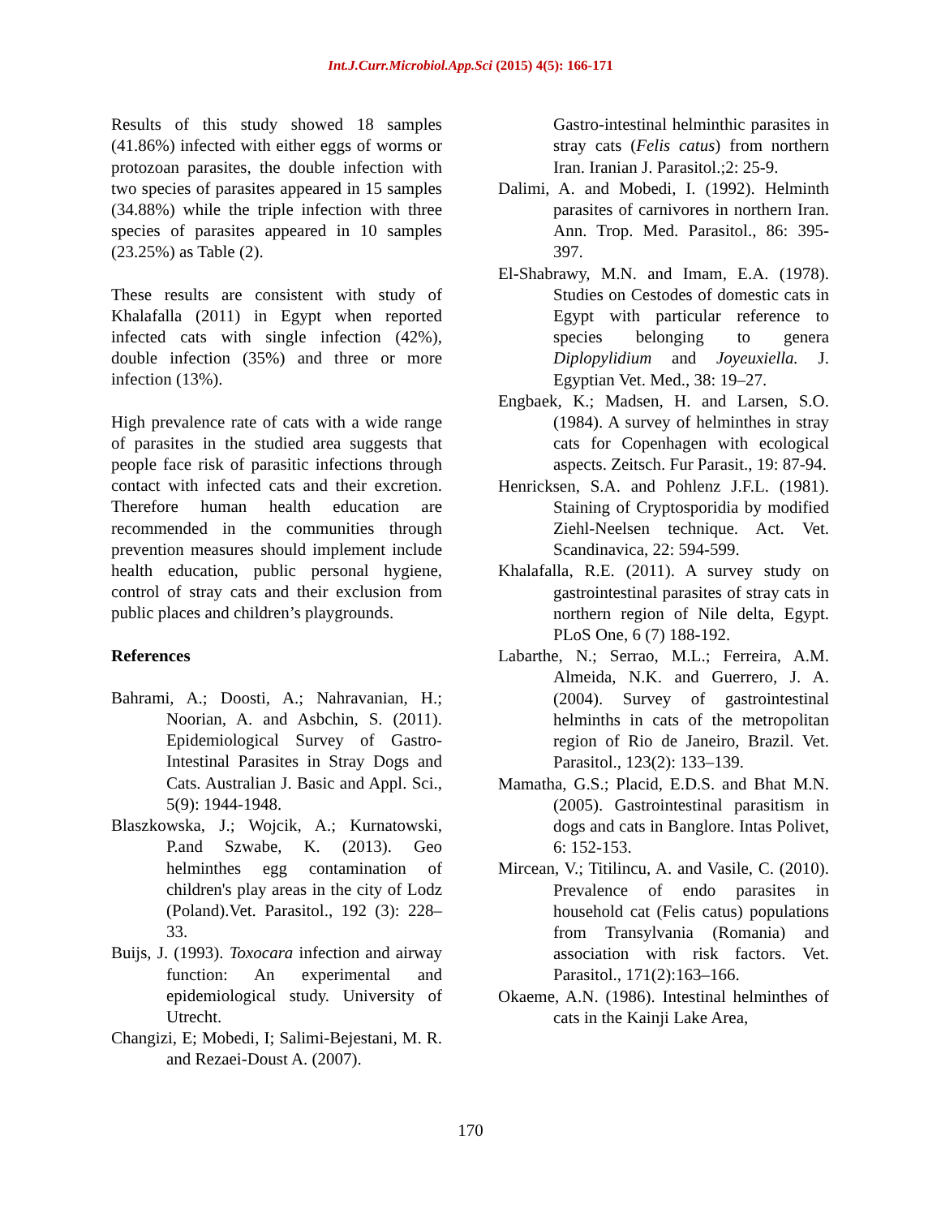Int.J.Curr.Microbiol.App.Sci (2015) 4(5): 166-171
Results of this study showed 18 samples (41.86%) infected with either eggs of worms or protozoan parasites, the double infection with two species of parasites appeared in 15 samples (34.88%) while the triple infection with three species of parasites appeared in 10 samples (23.25%) as Table (2).
These results are consistent with study of Khalafalla (2011) in Egypt when reported infected cats with single infection (42%), double infection (35%) and three or more infection (13%).
High prevalence rate of cats with a wide range of parasites in the studied area suggests that people face risk of parasitic infections through contact with infected cats and their excretion. Therefore human health education are recommended in the communities through prevention measures should implement include health education, public personal hygiene, control of stray cats and their exclusion from public places and children’s playgrounds.
References
Bahrami, A.; Doosti, A.; Nahravanian, H.; Noorian, A. and Asbchin, S. (2011). Epidemiological Survey of Gastro-Intestinal Parasites in Stray Dogs and Cats. Australian J. Basic and Appl. Sci., 5(9): 1944-1948.
Blaszkowska, J.; Wojcik, A.; Kurnatowski, P.and Szwabe, K. (2013). Geo helminthes egg contamination of children's play areas in the city of Lodz (Poland).Vet. Parasitol., 192 (3): 228–33.
Buijs, J. (1993). Toxocara infection and airway function: An experimental and epidemiological study. University of Utrecht.
Changizi, E; Mobedi, I; Salimi-Bejestani, M. R. and Rezaei-Doust A. (2007).
Gastro-intestinal helminthic parasites in stray cats (Felis catus) from northern Iran. Iranian J. Parasitol.;2: 25-9.
Dalimi, A. and Mobedi, I. (1992). Helminth parasites of carnivores in northern Iran. Ann. Trop. Med. Parasitol., 86: 395-397.
El-Shabrawy, M.N. and Imam, E.A. (1978). Studies on Cestodes of domestic cats in Egypt with particular reference to species belonging to genera Diplopylidium and Joyeuxiella. J. Egyptian Vet. Med., 38: 19–27.
Engbaek, K.; Madsen, H. and Larsen, S.O. (1984). A survey of helminthes in stray cats for Copenhagen with ecological aspects. Zeitsch. Fur Parasit., 19: 87-94.
Henricksen, S.A. and Pohlenz J.F.L. (1981). Staining of Cryptosporidia by modified Ziehl-Neelsen technique. Act. Vet. Scandinavica, 22: 594-599.
Khalafalla, R.E. (2011). A survey study on gastrointestinal parasites of stray cats in northern region of Nile delta, Egypt. PLoS One, 6 (7) 188-192.
Labarthe, N.; Serrao, M.L.; Ferreira, A.M. Almeida, N.K. and Guerrero, J. A. (2004). Survey of gastrointestinal helminths in cats of the metropolitan region of Rio de Janeiro, Brazil. Vet. Parasitol., 123(2): 133–139.
Mamatha, G.S.; Placid, E.D.S. and Bhat M.N. (2005). Gastrointestinal parasitism in dogs and cats in Banglore. Intas Polivet, 6: 152-153.
Mircean, V.; Titilincu, A. and Vasile, C. (2010). Prevalence of endo parasites in household cat (Felis catus) populations from Transylvania (Romania) and association with risk factors. Vet. Parasitol., 171(2):163–166.
Okaeme, A.N. (1986). Intestinal helminthes of cats in the Kainji Lake Area,
170